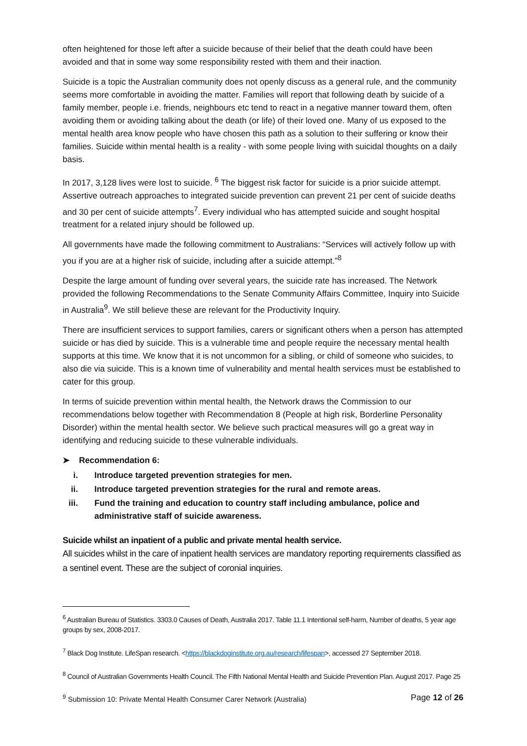often heightened for those left after a suicide because of their belief that the death could have been avoided and that in some way some responsibility rested with them and their inaction.
Suicide is a topic the Australian community does not openly discuss as a general rule, and the community seems more comfortable in avoiding the matter. Families will report that following death by suicide of a family member, people i.e. friends, neighbours etc tend to react in a negative manner toward them, often avoiding them or avoiding talking about the death (or life) of their loved one. Many of us exposed to the mental health area know people who have chosen this path as a solution to their suffering or know their families. Suicide within mental health is a reality - with some people living with suicidal thoughts on a daily basis.
In 2017, 3,128 lives were lost to suicide. <sup>6</sup> The biggest risk factor for suicide is a prior suicide attempt. Assertive outreach approaches to integrated suicide prevention can prevent 21 per cent of suicide deaths and 30 per cent of suicide attempts<sup>7</sup>. Every individual who has attempted suicide and sought hospital treatment for a related injury should be followed up.
All governments have made the following commitment to Australians: “Services will actively follow up with you if you are at a higher risk of suicide, including after a suicide attempt.”<sup>8</sup>
Despite the large amount of funding over several years, the suicide rate has increased. The Network provided the following Recommendations to the Senate Community Affairs Committee, Inquiry into Suicide in Australia<sup>9</sup>. We still believe these are relevant for the Productivity Inquiry.
There are insufficient services to support families, carers or significant others when a person has attempted suicide or has died by suicide. This is a vulnerable time and people require the necessary mental health supports at this time. We know that it is not uncommon for a sibling, or child of someone who suicides, to also die via suicide. This is a known time of vulnerability and mental health services must be established to cater for this group.
In terms of suicide prevention within mental health, the Network draws the Commission to our recommendations below together with Recommendation 8 (People at high risk, Borderline Personality Disorder) within the mental health sector. We believe such practical measures will go a great way in identifying and reducing suicide to these vulnerable individuals.
➤ Recommendation 6:
i. Introduce targeted prevention strategies for men.
ii. Introduce targeted prevention strategies for the rural and remote areas.
iii. Fund the training and education to country staff including ambulance, police and administrative staff of suicide awareness.
Suicide whilst an inpatient of a public and private mental health service.
All suicides whilst in the care of inpatient health services are mandatory reporting requirements classified as a sentinel event. These are the subject of coronial inquiries.
<sup>6</sup> Australian Bureau of Statistics. 3303.0 Causes of Death, Australia 2017. Table 11.1 Intentional self-harm, Number of deaths, 5 year age groups by sex, 2008-2017.
<sup>7</sup> Black Dog Institute. LifeSpan research. <https://blackdoginstitute.org.au/research/lifespan>, accessed 27 September 2018.
<sup>8</sup> Council of Australian Governments Health Council. The Fifth National Mental Health and Suicide Prevention Plan. August 2017. Page 25
<sup>9</sup> Submission 10: Private Mental Health Consumer Carer Network (Australia)
Page 12 of 26